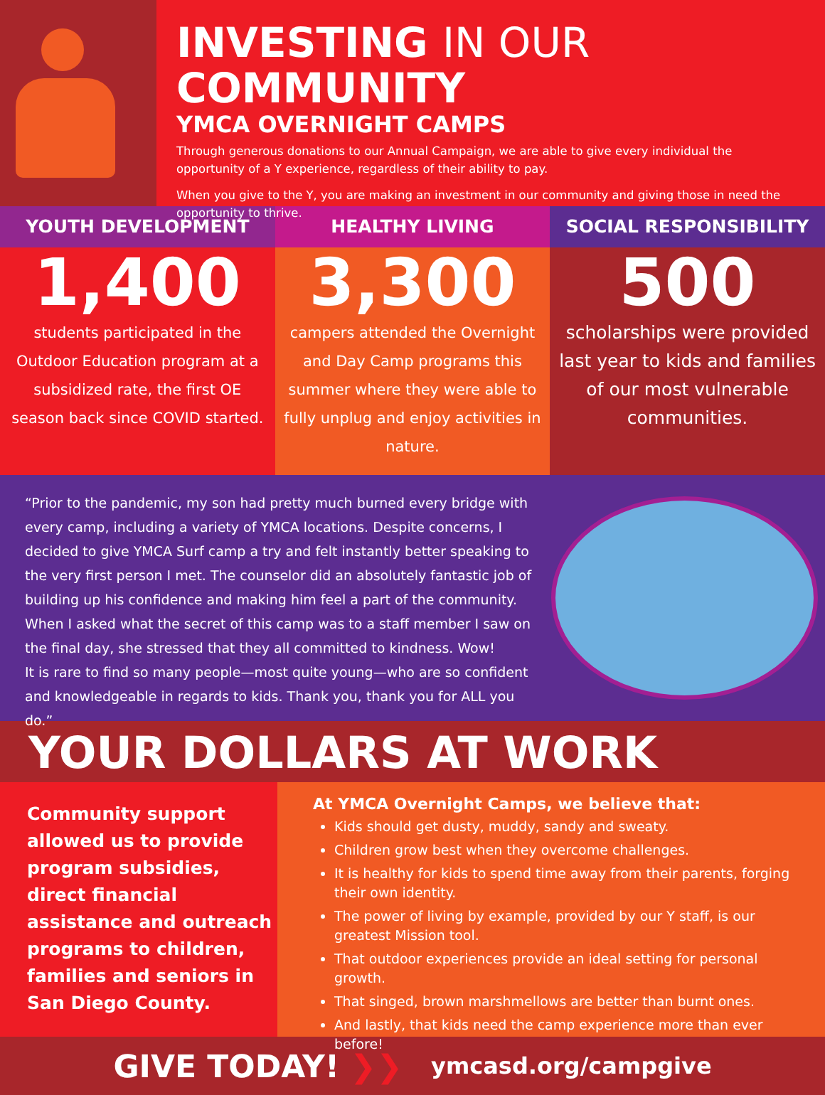INVESTING IN OUR COMMUNITY
YMCA OVERNIGHT CAMPS
Through generous donations to our Annual Campaign, we are able to give every individual the opportunity of a Y experience, regardless of their ability to pay.
When you give to the Y, you are making an investment in our community and giving those in need the opportunity to thrive.
YOUTH DEVELOPMENT
1,400
students participated in the Outdoor Education program at a subsidized rate, the first OE season back since COVID started.
HEALTHY LIVING
3,300
campers attended the Overnight and Day Camp programs this summer where they were able to fully unplug and enjoy activities in nature.
SOCIAL RESPONSIBILITY
500
scholarships were provided last year to kids and families of our most vulnerable communities.
“Prior to the pandemic, my son had pretty much burned every bridge with every camp, including a variety of YMCA locations. Despite concerns, I decided to give YMCA Surf camp a try and felt instantly better speaking to the very first person I met. The counselor did an absolutely fantastic job of building up his confidence and making him feel a part of the community.
When I asked what the secret of this camp was to a staff member I saw on the final day, she stressed that they all committed to kindness. Wow!
It is rare to find so many people—most quite young—who are so confident and knowledgeable in regards to kids. Thank you, thank you for ALL you do.”
YOUR DOLLARS AT WORK
Community support allowed us to provide program subsidies, direct financial assistance and outreach programs to children, families and seniors in San Diego County.
At YMCA Overnight Camps, we believe that:
Kids should get dusty, muddy, sandy and sweaty.
Children grow best when they overcome challenges.
It is healthy for kids to spend time away from their parents, forging their own identity.
The power of living by example, provided by our Y staff, is our greatest Mission tool.
That outdoor experiences provide an ideal setting for personal growth.
That singed, brown marshmellows are better than burnt ones.
And lastly, that kids need the camp experience more than ever before!
GIVE TODAY! ❯❯ ymcasd.org/campgive